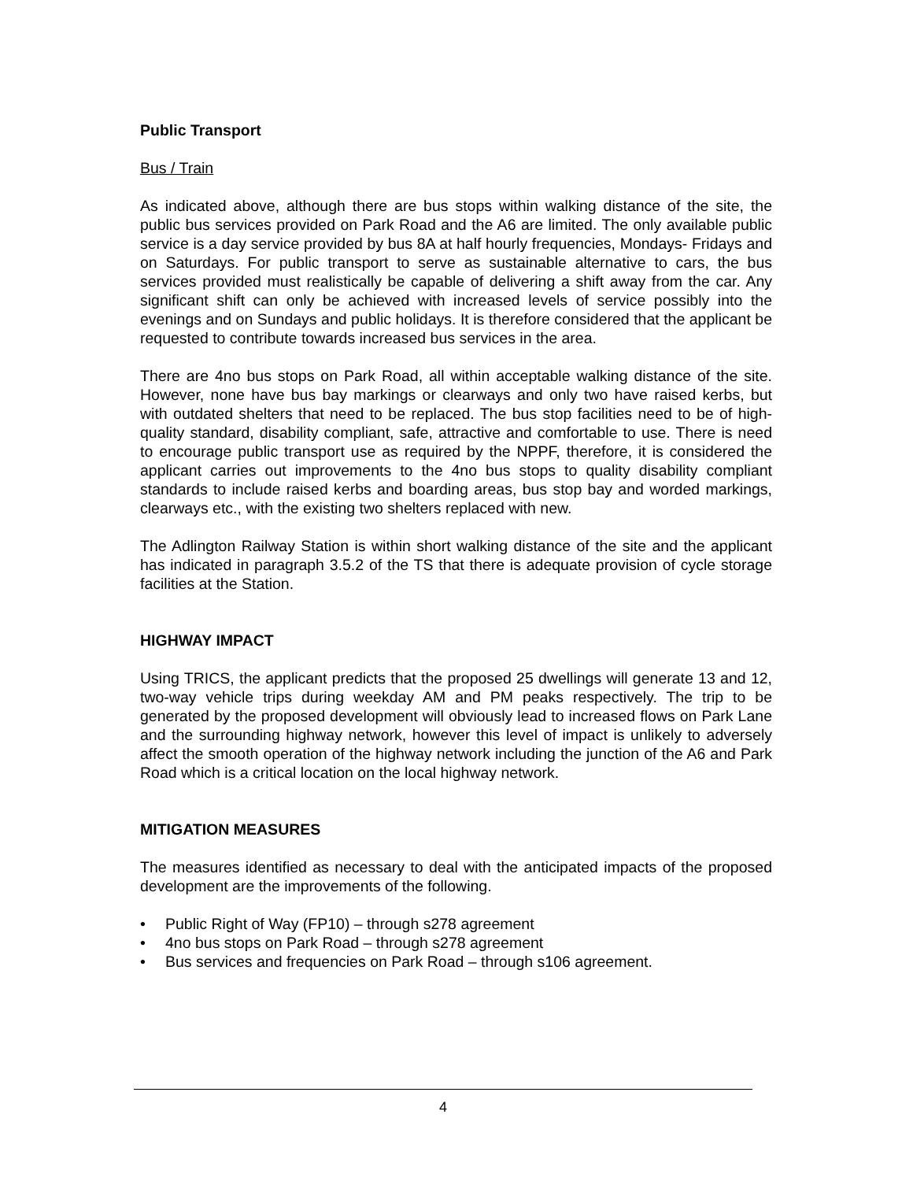Public Transport
Bus / Train
As indicated above, although there are bus stops within walking distance of the site, the public bus services provided on Park Road and the A6 are limited. The only available public service is a day service provided by bus 8A at half hourly frequencies, Mondays- Fridays and on Saturdays. For public transport to serve as sustainable alternative to cars, the bus services provided must realistically be capable of delivering a shift away from the car. Any significant shift can only be achieved with increased levels of service possibly into the evenings and on Sundays and public holidays. It is therefore considered that the applicant be requested to contribute towards increased bus services in the area.
There are 4no bus stops on Park Road, all within acceptable walking distance of the site. However, none have bus bay markings or clearways and only two have raised kerbs, but with outdated shelters that need to be replaced. The bus stop facilities need to be of high-quality standard, disability compliant, safe, attractive and comfortable to use. There is need to encourage public transport use as required by the NPPF, therefore, it is considered the applicant carries out improvements to the 4no bus stops to quality disability compliant standards to include raised kerbs and boarding areas, bus stop bay and worded markings, clearways etc., with the existing two shelters replaced with new.
The Adlington Railway Station is within short walking distance of the site and the applicant has indicated in paragraph 3.5.2 of the TS that there is adequate provision of cycle storage facilities at the Station.
HIGHWAY IMPACT
Using TRICS, the applicant predicts that the proposed 25 dwellings will generate 13 and 12, two-way vehicle trips during weekday AM and PM peaks respectively. The trip to be generated by the proposed development will obviously lead to increased flows on Park Lane and the surrounding highway network, however this level of impact is unlikely to adversely affect the smooth operation of the highway network including the junction of the A6 and Park Road which is a critical location on the local highway network.
MITIGATION MEASURES
The measures identified as necessary to deal with the anticipated impacts of the proposed development are the improvements of the following.
• Public Right of Way (FP10) – through s278 agreement
• 4no bus stops on Park Road – through s278 agreement
• Bus services and frequencies on Park Road – through s106 agreement.
4